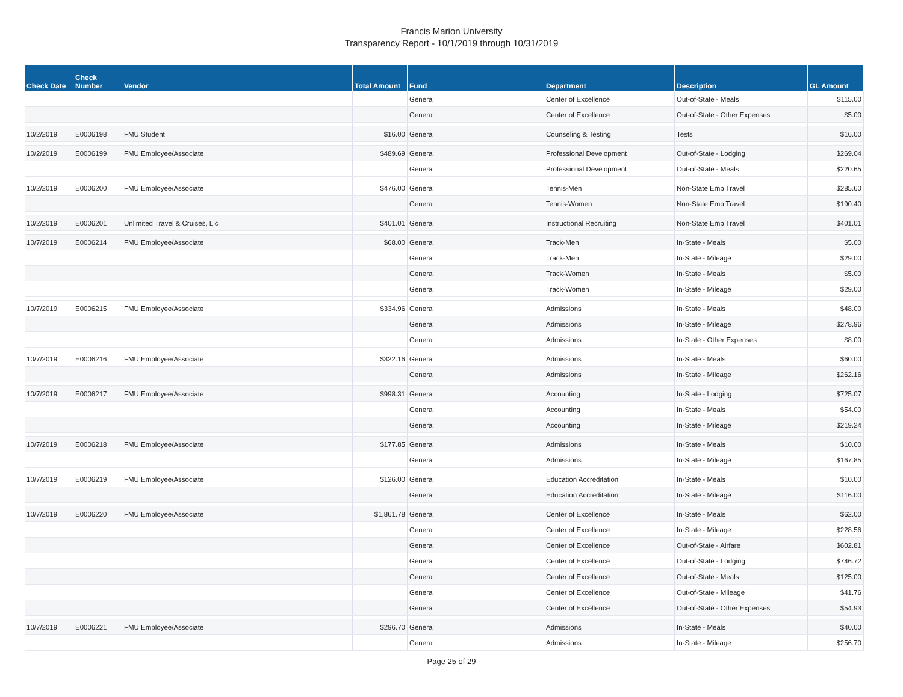Francis Marion University
Transparency Report - 10/1/2019 through 10/31/2019
| Check Date | Check Number | Vendor | Total Amount | Fund | Department | Description | GL Amount |
| --- | --- | --- | --- | --- | --- | --- | --- |
| | | | | General | Center of Excellence | Out-of-State - Meals | $115.00 |
| | | | | General | Center of Excellence | Out-of-State - Other Expenses | $5.00 |
| 10/2/2019 | E0006198 | FMU Student | $16.00 | General | Counseling & Testing | Tests | $16.00 |
| 10/2/2019 | E0006199 | FMU Employee/Associate | $489.69 | General | Professional Development | Out-of-State - Lodging | $269.04 |
| | | | | General | Professional Development | Out-of-State - Meals | $220.65 |
| 10/2/2019 | E0006200 | FMU Employee/Associate | $476.00 | General | Tennis-Men | Non-State Emp Travel | $285.60 |
| | | | | General | Tennis-Women | Non-State Emp Travel | $190.40 |
| 10/2/2019 | E0006201 | Unlimited Travel & Cruises, Llc | $401.01 | General | Instructional Recruiting | Non-State Emp Travel | $401.01 |
| 10/7/2019 | E0006214 | FMU Employee/Associate | $68.00 | General | Track-Men | In-State - Meals | $5.00 |
| | | | | General | Track-Men | In-State - Mileage | $29.00 |
| | | | | General | Track-Women | In-State - Meals | $5.00 |
| | | | | General | Track-Women | In-State - Mileage | $29.00 |
| 10/7/2019 | E0006215 | FMU Employee/Associate | $334.96 | General | Admissions | In-State - Meals | $48.00 |
| | | | | General | Admissions | In-State - Mileage | $278.96 |
| | | | | General | Admissions | In-State - Other Expenses | $8.00 |
| 10/7/2019 | E0006216 | FMU Employee/Associate | $322.16 | General | Admissions | In-State - Meals | $60.00 |
| | | | | General | Admissions | In-State - Mileage | $262.16 |
| 10/7/2019 | E0006217 | FMU Employee/Associate | $998.31 | General | Accounting | In-State - Lodging | $725.07 |
| | | | | General | Accounting | In-State - Meals | $54.00 |
| | | | | General | Accounting | In-State - Mileage | $219.24 |
| 10/7/2019 | E0006218 | FMU Employee/Associate | $177.85 | General | Admissions | In-State - Meals | $10.00 |
| | | | | General | Admissions | In-State - Mileage | $167.85 |
| 10/7/2019 | E0006219 | FMU Employee/Associate | $126.00 | General | Education Accreditation | In-State - Meals | $10.00 |
| | | | | General | Education Accreditation | In-State - Mileage | $116.00 |
| 10/7/2019 | E0006220 | FMU Employee/Associate | $1,861.78 | General | Center of Excellence | In-State - Meals | $62.00 |
| | | | | General | Center of Excellence | In-State - Mileage | $228.56 |
| | | | | General | Center of Excellence | Out-of-State - Airfare | $602.81 |
| | | | | General | Center of Excellence | Out-of-State - Lodging | $746.72 |
| | | | | General | Center of Excellence | Out-of-State - Meals | $125.00 |
| | | | | General | Center of Excellence | Out-of-State - Mileage | $41.76 |
| | | | | General | Center of Excellence | Out-of-State - Other Expenses | $54.93 |
| 10/7/2019 | E0006221 | FMU Employee/Associate | $296.70 | General | Admissions | In-State - Meals | $40.00 |
| | | | | General | Admissions | In-State - Mileage | $256.70 |
Page 25 of 29